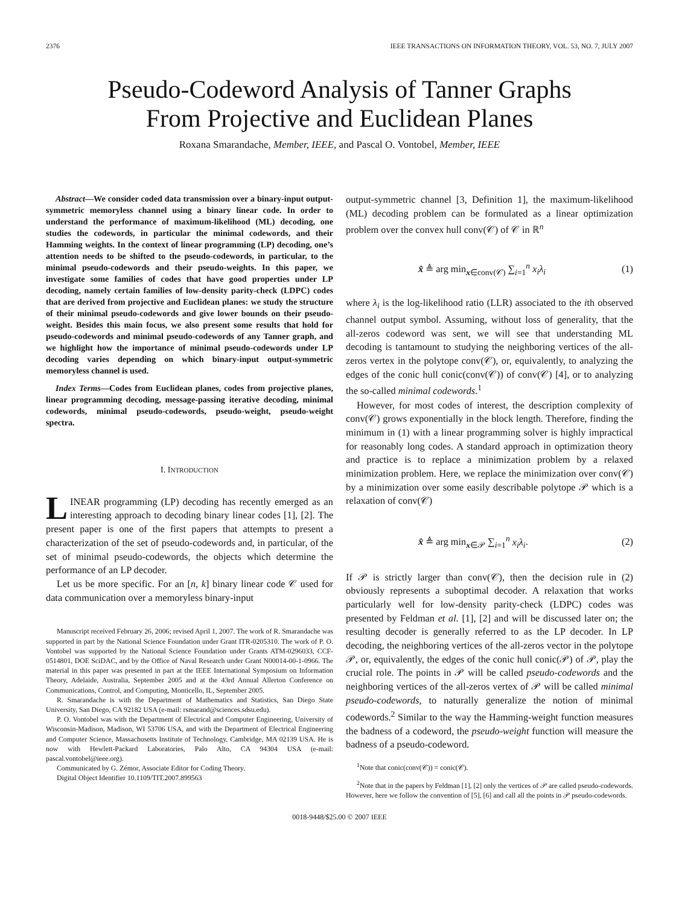2376 IEEE TRANSACTIONS ON INFORMATION THEORY, VOL. 53, NO. 7, JULY 2007
Pseudo-Codeword Analysis of Tanner Graphs
From Projective and Euclidean Planes
Roxana Smarandache, Member, IEEE, and Pascal O. Vontobel, Member, IEEE
Abstract—We consider coded data transmission over a binary-input output-symmetric memoryless channel using a binary linear code. In order to understand the performance of maximum-likelihood (ML) decoding, one studies the codewords, in particular the minimal codewords, and their Hamming weights. In the context of linear programming (LP) decoding, one’s attention needs to be shifted to the pseudo-codewords, in particular, to the minimal pseudo-codewords and their pseudo-weights. In this paper, we investigate some families of codes that have good properties under LP decoding, namely certain families of low-density parity-check (LDPC) codes that are derived from projective and Euclidean planes: we study the structure of their minimal pseudo-codewords and give lower bounds on their pseudo-weight. Besides this main focus, we also present some results that hold for pseudo-codewords and minimal pseudo-codewords of any Tanner graph, and we highlight how the importance of minimal pseudo-codewords under LP decoding varies depending on which binary-input output-symmetric memoryless channel is used.
Index Terms—Codes from Euclidean planes, codes from projective planes, linear programming decoding, message-passing iterative decoding, minimal codewords, minimal pseudo-codewords, pseudo-weight, pseudo-weight spectra.
I. INTRODUCTION
LINEAR programming (LP) decoding has recently emerged as an interesting approach to decoding binary linear codes [1], [2]. The present paper is one of the first papers that attempts to present a characterization of the set of pseudo-codewords and, in particular, of the set of minimal pseudo-codewords, the objects which determine the performance of an LP decoder.
Let us be more specific. For an [n, k] binary linear code 𝒞 used for data communication over a memoryless binary-input
Manuscript received February 26, 2006; revised April 1, 2007. The work of R. Smarandache was supported in part by the National Science Foundation under Grant ITR-0205310. The work of P. O. Vontobel was supported by the National Science Foundation under Grants ATM-0296033, CCF-0514801, DOE SciDAC, and by the Office of Naval Research under Grant N00014-00-1-0966. The material in this paper was presented in part at the IEEE International Symposium on Information Theory, Adelaide, Australia, September 2005 and at the 43rd Annual Allerton Conference on Communications, Control, and Computing, Monticello, IL, September 2005.
R. Smarandache is with the Department of Mathematics and Statistics, San Diego State University, San Diego, CA 92182 USA (e-mail: rsmarand@sciences.sdsu.edu).
P. O. Vontobel was with the Department of Electrical and Computer Engineering, University of Wisconsin-Madison, Madison, WI 53706 USA, and with the Department of Electrical Engineering and Computer Science, Massachusetts Institute of Technology, Cambridge, MA 02139 USA. He is now with Hewlett-Packard Laboratories, Palo Alto, CA 94304 USA (e-mail: pascal.vontobel@ieee.org).
Communicated by G. Zémor, Associate Editor for Coding Theory.
Digital Object Identifier 10.1109/TIT.2007.899563
output-symmetric channel [3, Definition 1], the maximum-likelihood (ML) decoding problem can be formulated as a linear optimization problem over the convex hull conv(𝒞) of 𝒞 in ℝ<sup>n</sup>
x̂ ≜ arg min<sub>x∈conv(𝒞)</sub> ∑<sub>i=1</sub><sup>n</sup> x<sub>i</sub>λ<sub>i</sub> (1)
where λ<sub>i</sub> is the log-likelihood ratio (LLR) associated to the ith observed channel output symbol. Assuming, without loss of generality, that the all-zeros codeword was sent, we will see that understanding ML decoding is tantamount to studying the neighboring vertices of the all-zeros vertex in the polytope conv(𝒞), or, equivalently, to analyzing the edges of the conic hull conic(conv(𝒞)) of conv(𝒞) [4], or to analyzing the so-called minimal codewords.<sup>1</sup>
However, for most codes of interest, the description complexity of conv(𝒞) grows exponentially in the block length. Therefore, finding the minimum in (1) with a linear programming solver is highly impractical for reasonably long codes. A standard approach in optimization theory and practice is to replace a minimization problem by a relaxed minimization problem. Here, we replace the minimization over conv(𝒞) by a minimization over some easily describable polytope 𝒫 which is a relaxation of conv(𝒞)
x̂ ≜ arg min<sub>x∈𝒫</sub> ∑<sub>i=1</sub><sup>n</sup> x<sub>i</sub>λ<sub>i</sub>. (2)
If 𝒫 is strictly larger than conv(𝒞), then the decision rule in (2) obviously represents a suboptimal decoder. A relaxation that works particularly well for low-density parity-check (LDPC) codes was presented by Feldman et al. [1], [2] and will be discussed later on; the resulting decoder is generally referred to as the LP decoder. In LP decoding, the neighboring vertices of the all-zeros vector in the polytope 𝒫, or, equivalently, the edges of the conic hull conic(𝒫) of 𝒫, play the crucial role. The points in 𝒫 will be called pseudo-codewords and the neighboring vertices of the all-zeros vertex of 𝒫 will be called minimal pseudo-codewords, to naturally generalize the notion of minimal codewords.<sup>2</sup> Similar to the way the Hamming-weight function measures the badness of a codeword, the pseudo-weight function will measure the badness of a pseudo-codeword.
<sup>1</sup> Note that conic(conv(𝒞)) = conic(𝒞).
<sup>2</sup> Note that in the papers by Feldman [1], [2] only the vertices of 𝒫 are called pseudo-codewords. However, here we follow the convention of [5], [6] and call all the points in 𝒫 pseudo-codewords.
0018-9448/$25.00 © 2007 IEEE